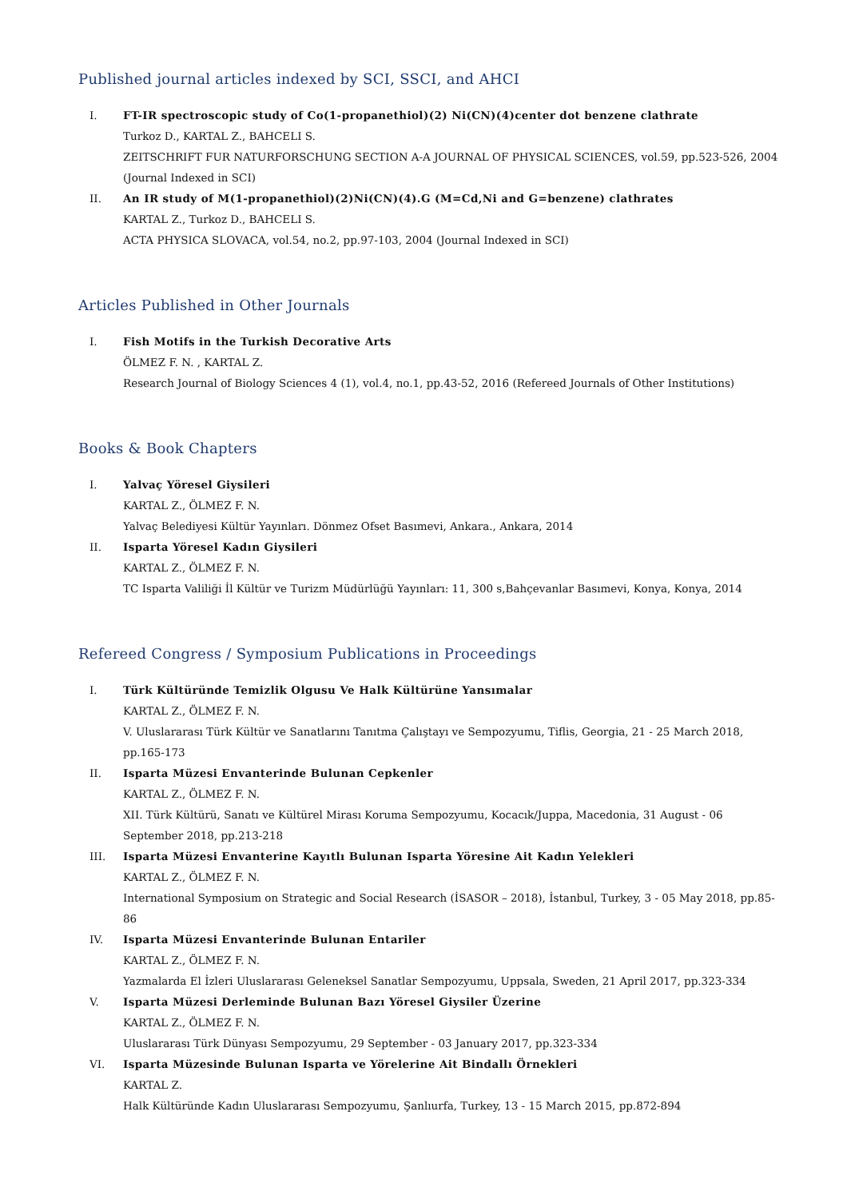Published journal articles indexed by SCI, SSCI, and AHCI
I. FT-IR spectroscopic study of Co(1-propanethiol)(2) Ni(CN)(4)center dot benzene clathrate
Turkoz D., KARTAL Z., BAHCELI S.
ZEITSCHRIFT FUR NATURFORSCHUNG SECTION A-A JOURNAL OF PHYSICAL SCIENCES, vol.59, pp.523-526, 2004 (Journal Indexed in SCI)
II. An IR study of M(1-propanethiol)(2)Ni(CN)(4).G (M=Cd,Ni and G=benzene) clathrates
KARTAL Z., Turkoz D., BAHCELI S.
ACTA PHYSICA SLOVACA, vol.54, no.2, pp.97-103, 2004 (Journal Indexed in SCI)
Articles Published in Other Journals
I. Fish Motifs in the Turkish Decorative Arts
ÖLMEZ F. N. , KARTAL Z.
Research Journal of Biology Sciences 4 (1), vol.4, no.1, pp.43-52, 2016 (Refereed Journals of Other Institutions)
Books & Book Chapters
I. Yalvaç Yöresel Giysileri
KARTAL Z., ÖLMEZ F. N.
Yalvaç Belediyesi Kültür Yayınları. Dönmez Ofset Basımevi, Ankara., Ankara, 2014
II. Isparta Yöresel Kadın Giysileri
KARTAL Z., ÖLMEZ F. N.
TC Isparta Valiliği İl Kültür ve Turizm Müdürlüğü Yayınları: 11, 300 s,Bahçevanlar Basımevi, Konya, Konya, 2014
Refereed Congress / Symposium Publications in Proceedings
I. Türk Kültüründe Temizlik Olgusu Ve Halk Kültürüne Yansımalar
KARTAL Z., ÖLMEZ F. N.
V. Uluslararası Türk Kültür ve Sanatlarını Tanıtma Çalıştayı ve Sempozyumu, Tiflis, Georgia, 21 - 25 March 2018, pp.165-173
II. Isparta Müzesi Envanterinde Bulunan Cepkenler
KARTAL Z., ÖLMEZ F. N.
XII. Türk Kültürü, Sanatı ve Kültürel Mirası Koruma Sempozyumu, Kocacık/Juppa, Macedonia, 31 August - 06 September 2018, pp.213-218
III. Isparta Müzesi Envanterine Kayıtlı Bulunan Isparta Yöresine Ait Kadın Yelekleri
KARTAL Z., ÖLMEZ F. N.
International Symposium on Strategic and Social Research (İSASOR – 2018), İstanbul, Turkey, 3 - 05 May 2018, pp.85-86
IV. Isparta Müzesi Envanterinde Bulunan Entariler
KARTAL Z., ÖLMEZ F. N.
Yazmalarda El İzleri Uluslararası Geleneksel Sanatlar Sempozyumu, Uppsala, Sweden, 21 April 2017, pp.323-334
V. Isparta Müzesi Derleminde Bulunan Bazı Yöresel Giysiler Üzerine
KARTAL Z., ÖLMEZ F. N.
Uluslararası Türk Dünyası Sempozyumu, 29 September - 03 January 2017, pp.323-334
VI. Isparta Müzesinde Bulunan Isparta ve Yörelerine Ait Bindallı Örnekleri
KARTAL Z.
Halk Kültüründe Kadın Uluslararası Sempozyumu, Şanlıurfa, Turkey, 13 - 15 March 2015, pp.872-894